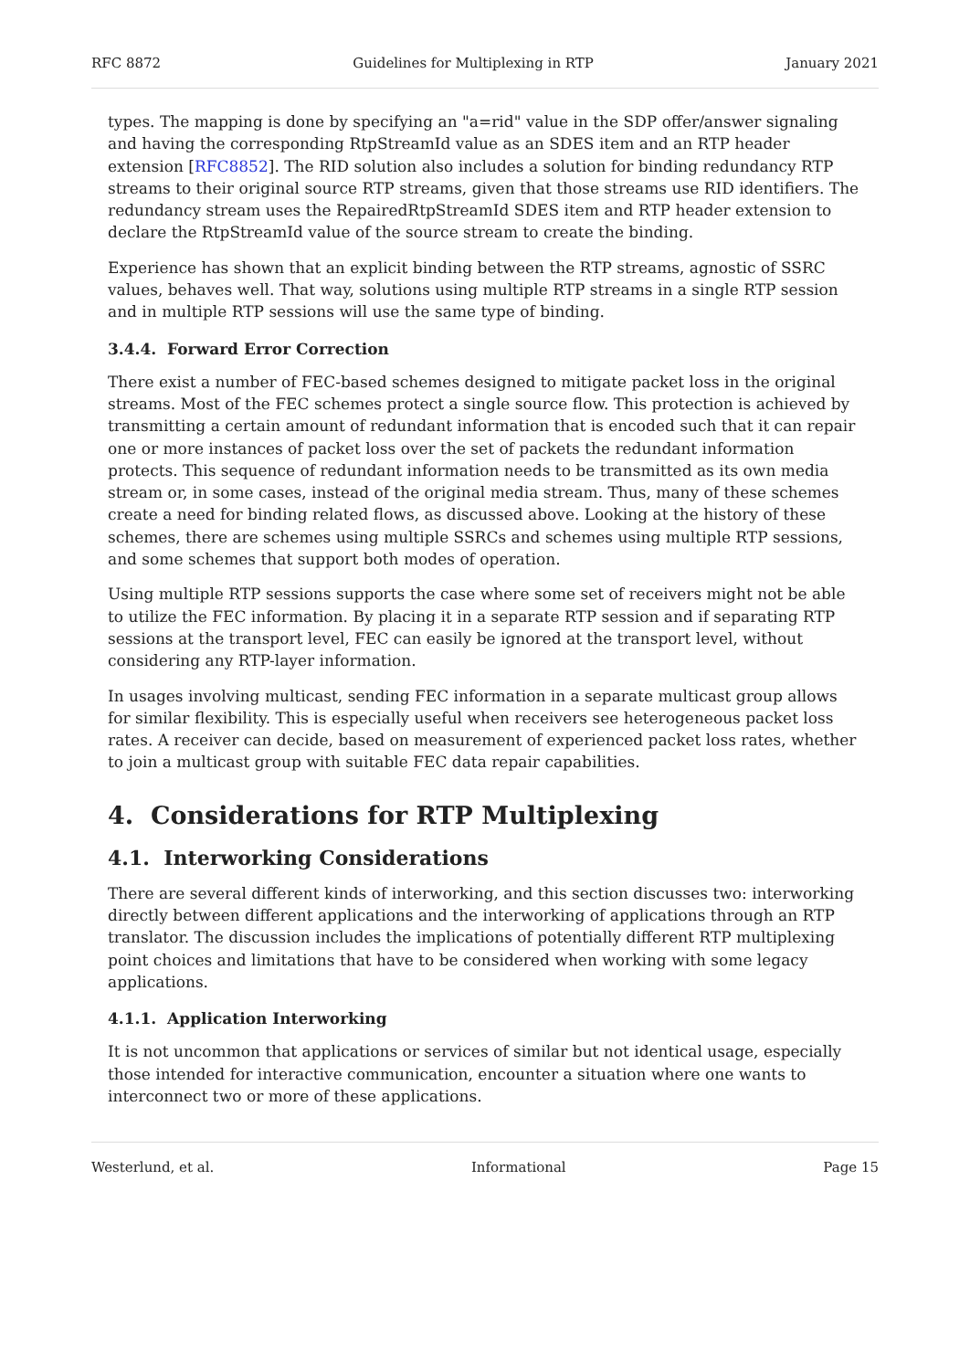RFC 8872 Guidelines for Multiplexing in RTP January 2021
types. The mapping is done by specifying an "a=rid" value in the SDP offer/answer signaling and having the corresponding RtpStreamId value as an SDES item and an RTP header extension [RFC8852]. The RID solution also includes a solution for binding redundancy RTP streams to their original source RTP streams, given that those streams use RID identifiers. The redundancy stream uses the RepairedRtpStreamId SDES item and RTP header extension to declare the RtpStreamId value of the source stream to create the binding.
Experience has shown that an explicit binding between the RTP streams, agnostic of SSRC values, behaves well. That way, solutions using multiple RTP streams in a single RTP session and in multiple RTP sessions will use the same type of binding.
3.4.4. Forward Error Correction
There exist a number of FEC-based schemes designed to mitigate packet loss in the original streams. Most of the FEC schemes protect a single source flow. This protection is achieved by transmitting a certain amount of redundant information that is encoded such that it can repair one or more instances of packet loss over the set of packets the redundant information protects. This sequence of redundant information needs to be transmitted as its own media stream or, in some cases, instead of the original media stream. Thus, many of these schemes create a need for binding related flows, as discussed above. Looking at the history of these schemes, there are schemes using multiple SSRCs and schemes using multiple RTP sessions, and some schemes that support both modes of operation.
Using multiple RTP sessions supports the case where some set of receivers might not be able to utilize the FEC information. By placing it in a separate RTP session and if separating RTP sessions at the transport level, FEC can easily be ignored at the transport level, without considering any RTP-layer information.
In usages involving multicast, sending FEC information in a separate multicast group allows for similar flexibility. This is especially useful when receivers see heterogeneous packet loss rates. A receiver can decide, based on measurement of experienced packet loss rates, whether to join a multicast group with suitable FEC data repair capabilities.
4. Considerations for RTP Multiplexing
4.1. Interworking Considerations
There are several different kinds of interworking, and this section discusses two: interworking directly between different applications and the interworking of applications through an RTP translator. The discussion includes the implications of potentially different RTP multiplexing point choices and limitations that have to be considered when working with some legacy applications.
4.1.1. Application Interworking
It is not uncommon that applications or services of similar but not identical usage, especially those intended for interactive communication, encounter a situation where one wants to interconnect two or more of these applications.
Westerlund, et al. Informational Page 15